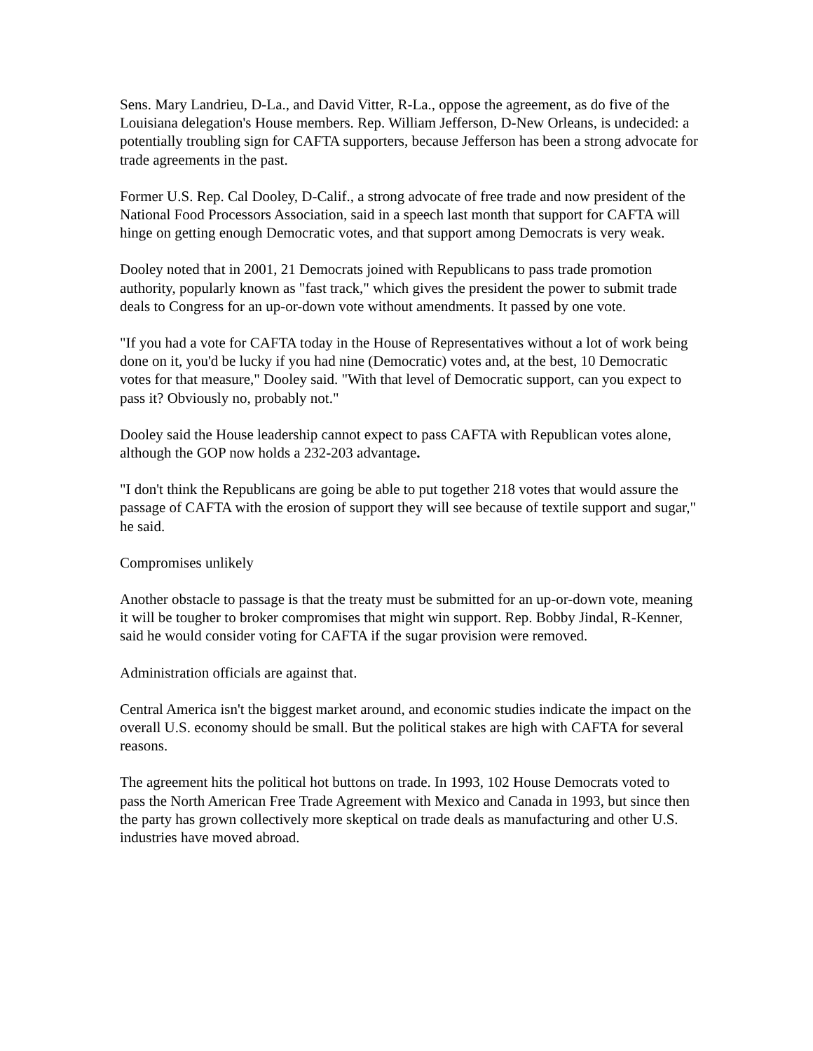Sens. Mary Landrieu, D-La., and David Vitter, R-La., oppose the agreement, as do five of the Louisiana delegation's House members. Rep. William Jefferson, D-New Orleans, is undecided: a potentially troubling sign for CAFTA supporters, because Jefferson has been a strong advocate for trade agreements in the past.
Former U.S. Rep. Cal Dooley, D-Calif., a strong advocate of free trade and now president of the National Food Processors Association, said in a speech last month that support for CAFTA will hinge on getting enough Democratic votes, and that support among Democrats is very weak.
Dooley noted that in 2001, 21 Democrats joined with Republicans to pass trade promotion authority, popularly known as "fast track," which gives the president the power to submit trade deals to Congress for an up-or-down vote without amendments. It passed by one vote.
"If you had a vote for CAFTA today in the House of Representatives without a lot of work being done on it, you'd be lucky if you had nine (Democratic) votes and, at the best, 10 Democratic votes for that measure," Dooley said. "With that level of Democratic support, can you expect to pass it? Obviously no, probably not."
Dooley said the House leadership cannot expect to pass CAFTA with Republican votes alone, although the GOP now holds a 232-203 advantage.
"I don't think the Republicans are going be able to put together 218 votes that would assure the passage of CAFTA with the erosion of support they will see because of textile support and sugar," he said.
Compromises unlikely
Another obstacle to passage is that the treaty must be submitted for an up-or-down vote, meaning it will be tougher to broker compromises that might win support. Rep. Bobby Jindal, R-Kenner, said he would consider voting for CAFTA if the sugar provision were removed.
Administration officials are against that.
Central America isn't the biggest market around, and economic studies indicate the impact on the overall U.S. economy should be small. But the political stakes are high with CAFTA for several reasons.
The agreement hits the political hot buttons on trade. In 1993, 102 House Democrats voted to pass the North American Free Trade Agreement with Mexico and Canada in 1993, but since then the party has grown collectively more skeptical on trade deals as manufacturing and other U.S. industries have moved abroad.